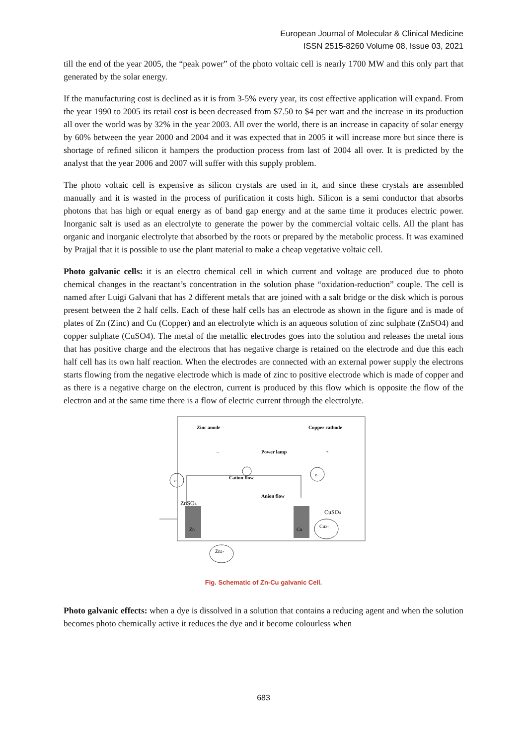European Journal of Molecular & Clinical Medicine
ISSN 2515-8260 Volume 08, Issue 03, 2021
till the end of the year 2005, the “peak power” of the photo voltaic cell is nearly 1700 MW and this only part that generated by the solar energy.
If the manufacturing cost is declined as it is from 3-5% every year, its cost effective application will expand. From the year 1990 to 2005 its retail cost is been decreased from $7.50 to $4 per watt and the increase in its production all over the world was by 32% in the year 2003. All over the world, there is an increase in capacity of solar energy by 60% between the year 2000 and 2004 and it was expected that in 2005 it will increase more but since there is shortage of refined silicon it hampers the production process from last of 2004 all over. It is predicted by the analyst that the year 2006 and 2007 will suffer with this supply problem.
The photo voltaic cell is expensive as silicon crystals are used in it, and since these crystals are assembled manually and it is wasted in the process of purification it costs high. Silicon is a semi conductor that absorbs photons that has high or equal energy as of band gap energy and at the same time it produces electric power. Inorganic salt is used as an electrolyte to generate the power by the commercial voltaic cells. All the plant has organic and inorganic electrolyte that absorbed by the roots or prepared by the metabolic process. It was examined by Prajjal that it is possible to use the plant material to make a cheap vegetative voltaic cell.
Photo galvanic cells: it is an electro chemical cell in which current and voltage are produced due to photo chemical changes in the reactant’s concentration in the solution phase “oxidation-reduction” couple. The cell is named after Luigi Galvani that has 2 different metals that are joined with a salt bridge or the disk which is porous present between the 2 half cells. Each of these half cells has an electrode as shown in the figure and is made of plates of Zn (Zinc) and Cu (Copper) and an electrolyte which is an aqueous solution of zinc sulphate (ZnSO4) and copper sulphate (CuSO4). The metal of the metallic electrodes goes into the solution and releases the metal ions that has positive charge and the electrons that has negative charge is retained on the electrode and due this each half cell has its own half reaction. When the electrodes are connected with an external power supply the electrons starts flowing from the negative electrode which is made of zinc to positive electrode which is made of copper and as there is a negative charge on the electron, current is produced by this flow which is opposite the flow of the electron and at the same time there is a flow of electric current through the electrolyte.
Zinc anode
Copper cathode
–
Power lamp
+
e-
e-
Cation flow
Anion flow
ZnSO4
CuSO4
Zn
Cu
Cu2+
Zn2+
Fig. Schematic of Zn-Cu galvanic Cell.
Photo galvanic effects: when a dye is dissolved in a solution that contains a reducing agent and when the solution becomes photo chemically active it reduces the dye and it become colourless when
683